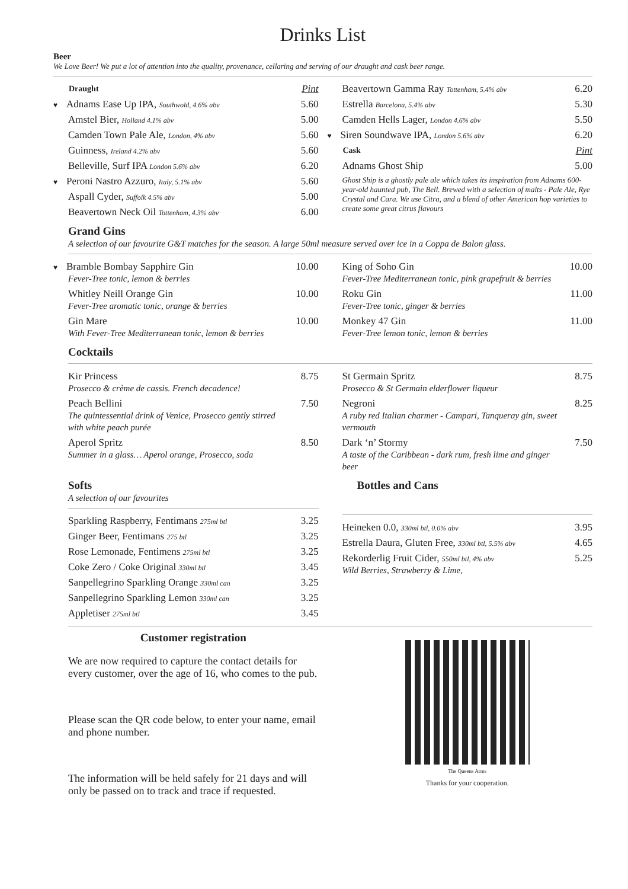Drinks List
Beer
We Love Beer! We put a lot of attention into the quality, provenance, cellaring and serving of our draught and cask beer range.
| Draught | Pint |
| ♥ Adnams Ease Up IPA, Southwold, 4.6% abv | 5.60 |
| Amstel Bier, Holland 4.1% abv | 5.00 |
| Camden Town Pale Ale, London, 4% abv | 5.60 |
| Guinness, Ireland 4.2% abv | 5.60 |
| Belleville, Surf IPA London 5.6% abv | 6.20 |
| ♥ Peroni Nastro Azzuro, Italy, 5.1% abv | 5.60 |
| Aspall Cyder, Suffolk 4.5% abv | 5.00 |
| Beavertown Neck Oil Tottenham, 4.3% abv | 6.00 |
| Beavertown Gamma Ray Tottenham, 5.4% abv | 6.20 |
| Estrella Barcelona, 5.4% abv | 5.30 |
| Camden Hells Lager, London 4.6% abv | 5.50 |
| ♥ Siren Soundwave IPA, London 5.6% abv | 6.20 |
| Cask | Pint |
| Adnams Ghost Ship | 5.00 |
| Ghost Ship is a ghostly pale ale which takes its inspiration from Adnams 600-year-old haunted pub, The Bell. Brewed with a selection of malts - Pale Ale, Rye Crystal and Cara. We use Citra, and a blend of other American hop varieties to create some great citrus flavours | |
Grand Gins
A selection of our favourite G&T matches for the season. A large 50ml measure served over ice in a Coppa de Balon glass.
| ♥ Bramble Bombay Sapphire Gin Fever-Tree tonic, lemon & berries | 10.00 |
| Whitley Neill Orange Gin Fever-Tree aromatic tonic, orange & berries | 10.00 |
| Gin Mare With Fever-Tree Mediterranean tonic, lemon & berries | 10.00 |
| King of Soho Gin Fever-Tree Mediterranean tonic, pink grapefruit & berries | 10.00 |
| Roku Gin Fever-Tree tonic, ginger & berries | 11.00 |
| Monkey 47 Gin Fever-Tree lemon tonic, lemon & berries | 11.00 |
Cocktails
| Kir Princess Prosecco & crème de cassis. French decadence! | 8.75 |
| Peach Bellini The quintessential drink of Venice, Prosecco gently stirred with white peach purée | 7.50 |
| Aperol Spritz Summer in a glass… Aperol orange, Prosecco, soda | 8.50 |
| St Germain Spritz Prosecco & St Germain elderflower liqueur | 8.75 |
| Negroni A ruby red Italian charmer - Campari, Tanqueray gin, sweet vermouth | 8.25 |
| Dark ‘n’ Stormy A taste of the Caribbean - dark rum, fresh lime and ginger beer | 7.50 |
Softs
A selection of our favourites
| Sparkling Raspberry, Fentimans 275ml btl | 3.25 |
| Ginger Beer, Fentimans 275 btl | 3.25 |
| Rose Lemonade, Fentimens 275ml btl | 3.25 |
| Coke Zero / Coke Original 330ml btl | 3.45 |
| Sanpellegrino Sparkling Orange 330ml can | 3.25 |
| Sanpellegrino Sparkling Lemon 330ml can | 3.25 |
| Appletiser 275ml btl | 3.45 |
Bottles and Cans
| Heineken 0.0, 330ml btl, 0.0% abv | 3.95 |
| Estrella Daura, Gluten Free, 330ml btl, 5.5% abv | 4.65 |
| Rekorderlig Fruit Cider, 550ml btl, 4% abv Wild Berries, Strawberry & Lime, | 5.25 |
Customer registration
We are now required to capture the contact details for every customer, over the age of 16, who comes to the pub.
Please scan the QR code below, to enter your name, email and phone number.
The information will be held safely for 21 days and will only be passed on to track and trace if requested.
The Queens Arms
Thanks for your cooperation.